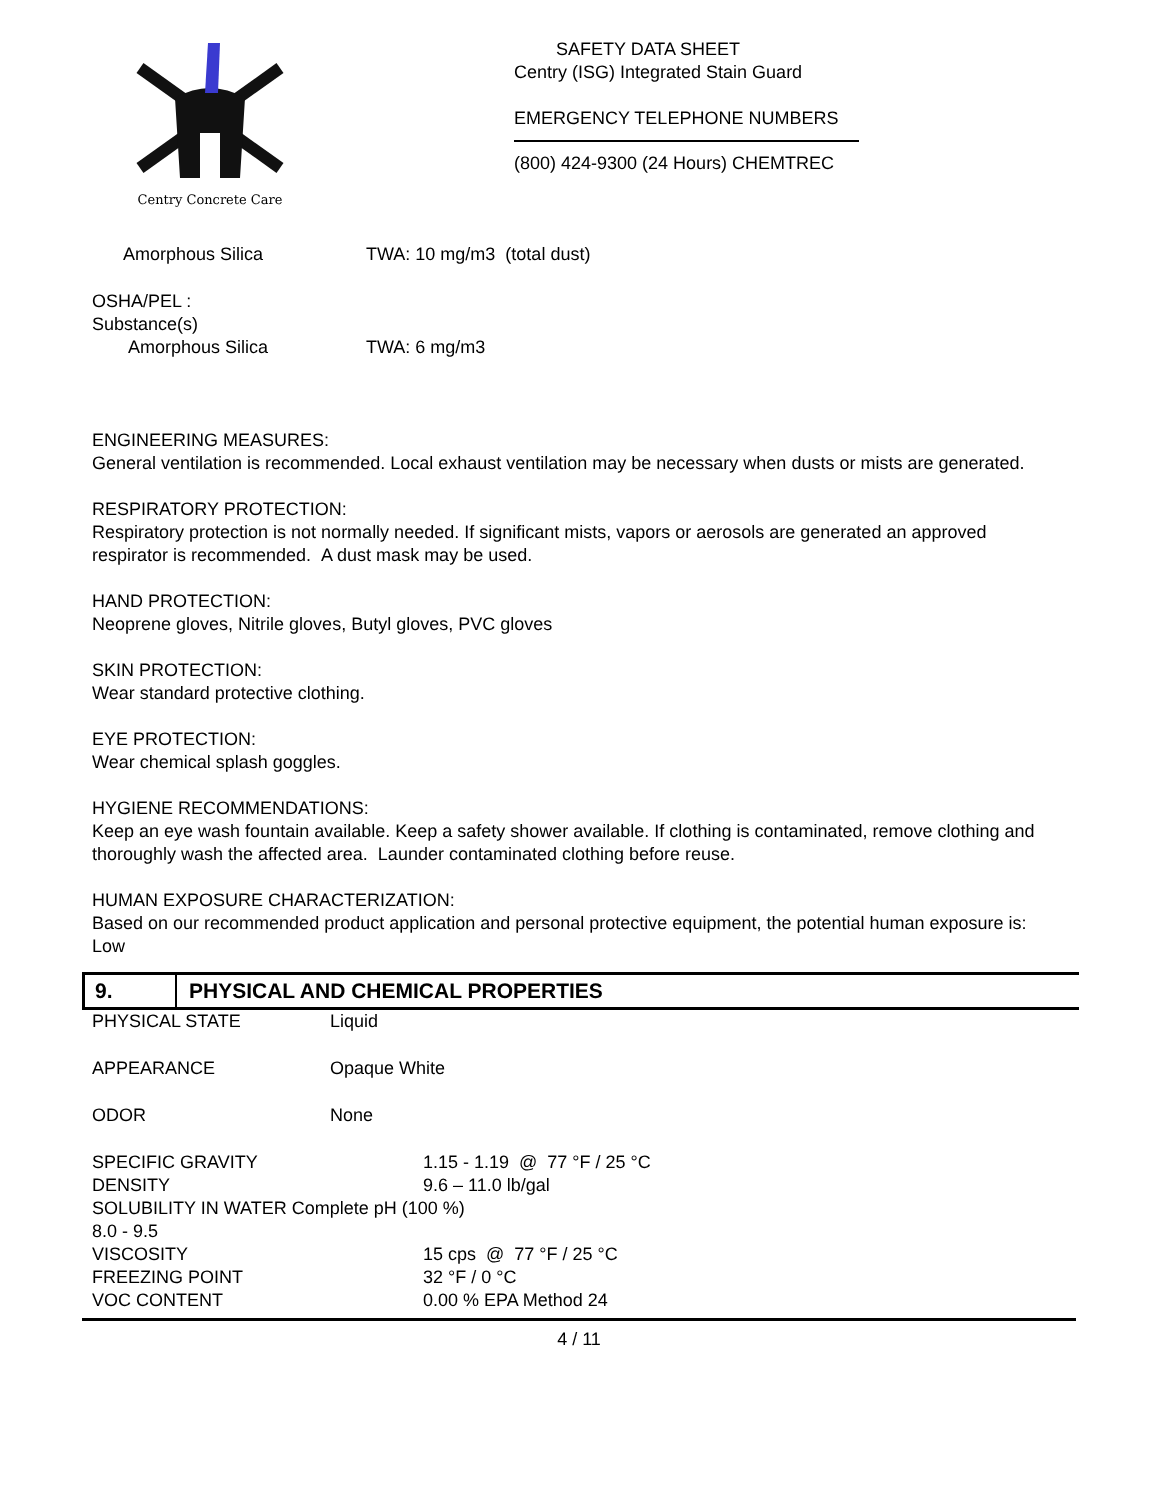Centry Concrete Care
SAFETY DATA SHEET
Centry (ISG) Integrated Stain Guard
EMERGENCY TELEPHONE NUMBERS
(800) 424-9300 (24 Hours) CHEMTREC
| Amorphous Silica | TWA: 10 mg/m3 (total dust) |
OSHA/PEL :
Substance(s)
| Amorphous Silica | TWA: 6 mg/m3 |
ENGINEERING MEASURES:
General ventilation is recommended. Local exhaust ventilation may be necessary when dusts or mists are generated.
RESPIRATORY PROTECTION:
Respiratory protection is not normally needed. If significant mists, vapors or aerosols are generated an approved respirator is recommended. A dust mask may be used.
HAND PROTECTION:
Neoprene gloves, Nitrile gloves, Butyl gloves, PVC gloves
SKIN PROTECTION:
Wear standard protective clothing.
EYE PROTECTION:
Wear chemical splash goggles.
HYGIENE RECOMMENDATIONS:
Keep an eye wash fountain available. Keep a safety shower available. If clothing is contaminated, remove clothing and thoroughly wash the affected area. Launder contaminated clothing before reuse.
HUMAN EXPOSURE CHARACTERIZATION:
Based on our recommended product application and personal protective equipment, the potential human exposure is: Low
9.
PHYSICAL AND CHEMICAL PROPERTIES
| PHYSICAL STATE | Liquid |
| APPEARANCE | Opaque White |
| ODOR | None |
| SPECIFIC GRAVITY | 1.15 - 1.19 @ 77 °F / 25 °C |
| DENSITY | 9.6 – 11.0 lb/gal |
| SOLUBILITY IN WATER Complete pH (100 %) | |
| 8.0 - 9.5 | |
| VISCOSITY | 15 cps @ 77 °F / 25 °C |
| FREEZING POINT | 32 °F / 0 °C |
| VOC CONTENT | 0.00 % EPA Method 24 |
4 / 11